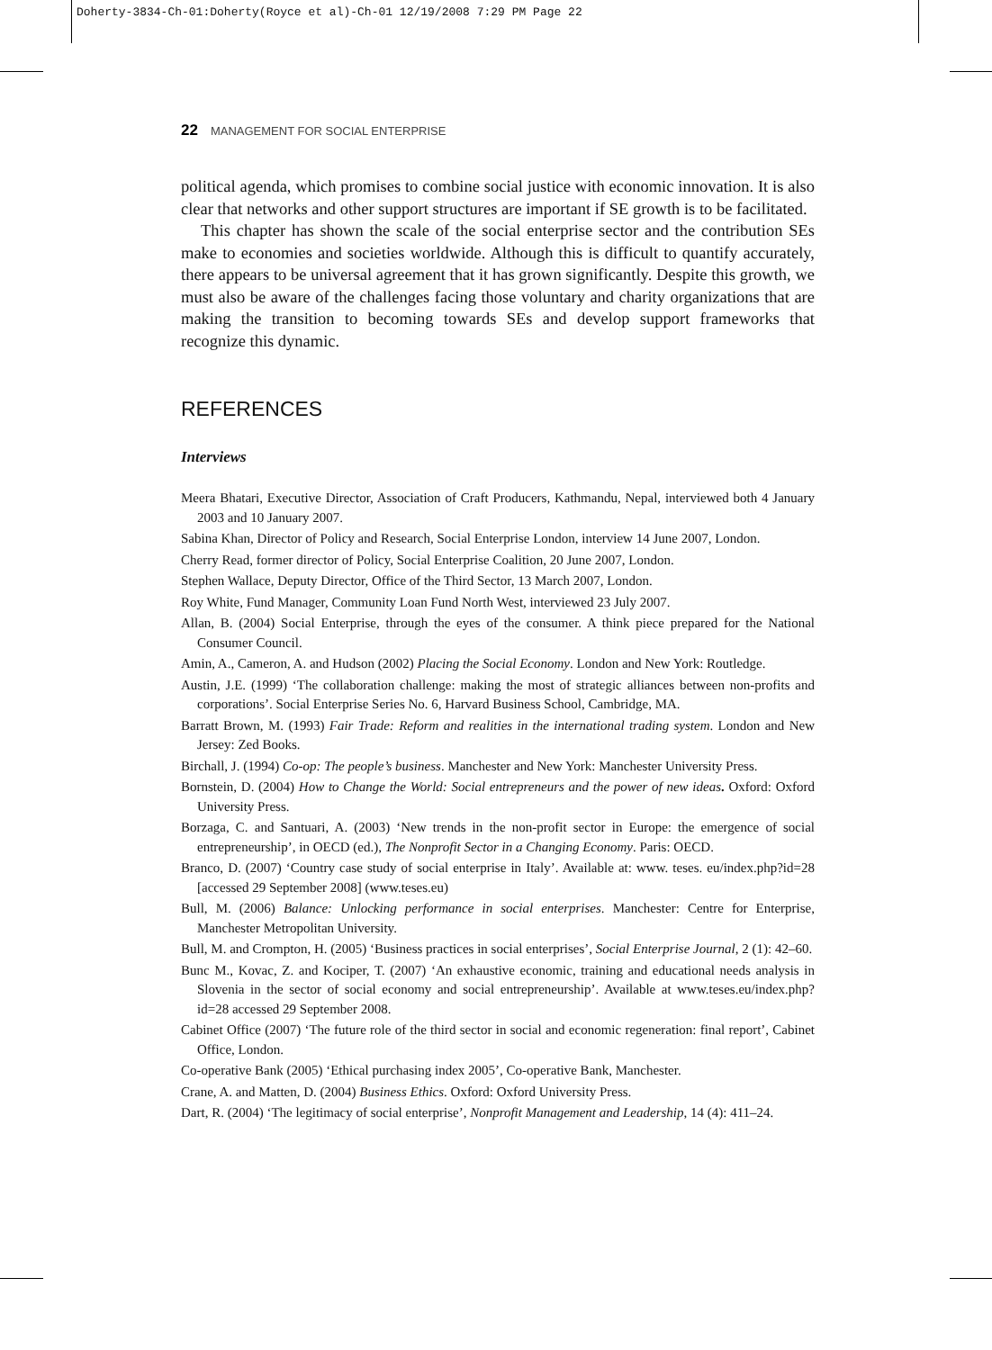Doherty-3834-Ch-01:Doherty(Royce et al)-Ch-01 12/19/2008 7:29 PM Page 22
22 MANAGEMENT FOR SOCIAL ENTERPRISE
political agenda, which promises to combine social justice with economic innovation. It is also clear that networks and other support structures are important if SE growth is to be facilitated.
This chapter has shown the scale of the social enterprise sector and the contribution SEs make to economies and societies worldwide. Although this is difficult to quantify accurately, there appears to be universal agreement that it has grown significantly. Despite this growth, we must also be aware of the challenges facing those voluntary and charity organizations that are making the transition to becoming towards SEs and develop support frameworks that recognize this dynamic.
REFERENCES
Interviews
Meera Bhatari, Executive Director, Association of Craft Producers, Kathmandu, Nepal, interviewed both 4 January 2003 and 10 January 2007.
Sabina Khan, Director of Policy and Research, Social Enterprise London, interview 14 June 2007, London.
Cherry Read, former director of Policy, Social Enterprise Coalition, 20 June 2007, London.
Stephen Wallace, Deputy Director, Office of the Third Sector, 13 March 2007, London.
Roy White, Fund Manager, Community Loan Fund North West, interviewed 23 July 2007.
Allan, B. (2004) Social Enterprise, through the eyes of the consumer. A think piece prepared for the National Consumer Council.
Amin, A., Cameron, A. and Hudson (2002) Placing the Social Economy. London and New York: Routledge.
Austin, J.E. (1999) ‘The collaboration challenge: making the most of strategic alliances between non-profits and corporations’. Social Enterprise Series No. 6, Harvard Business School, Cambridge, MA.
Barratt Brown, M. (1993) Fair Trade: Reform and realities in the international trading system. London and New Jersey: Zed Books.
Birchall, J. (1994) Co-op: The people’s business. Manchester and New York: Manchester University Press.
Bornstein, D. (2004) How to Change the World: Social entrepreneurs and the power of new ideas. Oxford: Oxford University Press.
Borzaga, C. and Santuari, A. (2003) ‘New trends in the non-profit sector in Europe: the emergence of social entrepreneurship’, in OECD (ed.), The Nonprofit Sector in a Changing Economy. Paris: OECD.
Branco, D. (2007) ‘Country case study of social enterprise in Italy’. Available at: www. teses. eu/index.php?id=28 [accessed 29 September 2008] (www.teses.eu)
Bull, M. (2006) Balance: Unlocking performance in social enterprises. Manchester: Centre for Enterprise, Manchester Metropolitan University.
Bull, M. and Crompton, H. (2005) ‘Business practices in social enterprises’, Social Enterprise Journal, 2 (1): 42–60.
Bunc M., Kovac, Z. and Kociper, T. (2007) ‘An exhaustive economic, training and educational needs analysis in Slovenia in the sector of social economy and social entrepreneurship’. Available at www.teses.eu/index.php?id=28 accessed 29 September 2008.
Cabinet Office (2007) ‘The future role of the third sector in social and economic regeneration: final report’, Cabinet Office, London.
Co-operative Bank (2005) ‘Ethical purchasing index 2005’, Co-operative Bank, Manchester.
Crane, A. and Matten, D. (2004) Business Ethics. Oxford: Oxford University Press.
Dart, R. (2004) ‘The legitimacy of social enterprise’, Nonprofit Management and Leadership, 14 (4): 411–24.